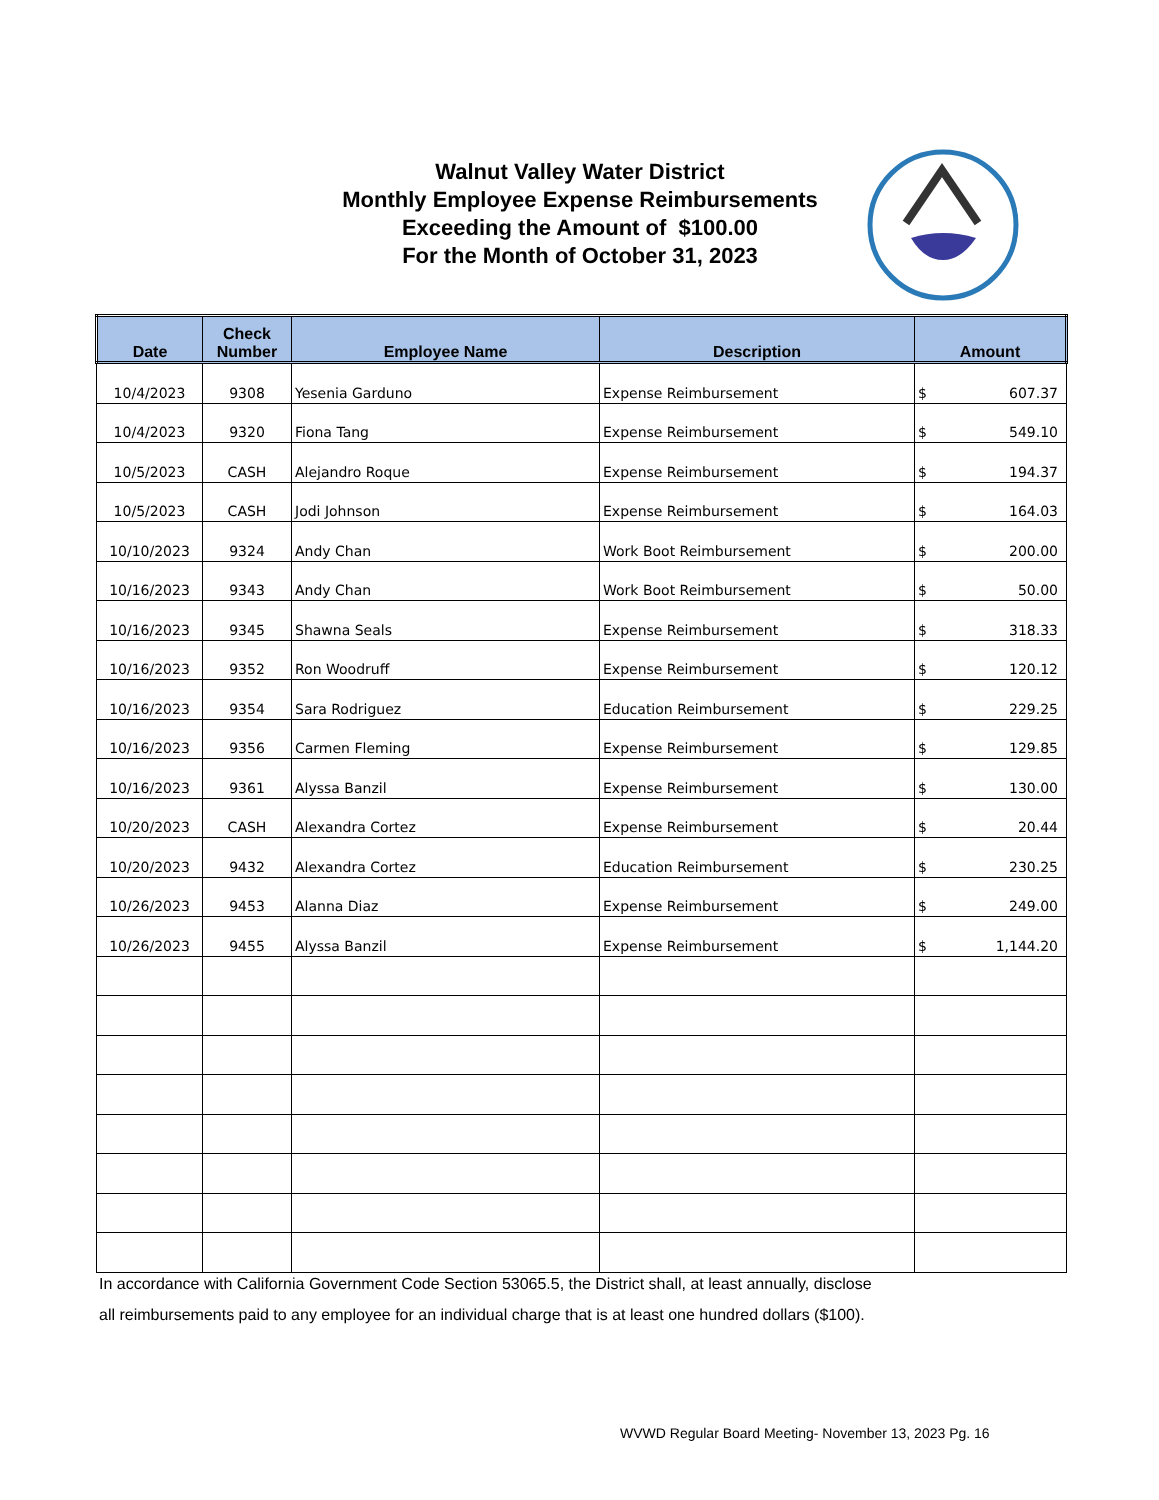Walnut Valley Water District
Monthly Employee Expense Reimbursements
Exceeding the Amount of $100.00
For the Month of October 31, 2023
| Date | Check Number | Employee Name | Description | Amount |
| --- | --- | --- | --- | --- |
| 10/4/2023 | 9308 | Yesenia Garduno | Expense Reimbursement | $ 607.37 |
| 10/4/2023 | 9320 | Fiona Tang | Expense Reimbursement | $ 549.10 |
| 10/5/2023 | CASH | Alejandro Roque | Expense Reimbursement | $ 194.37 |
| 10/5/2023 | CASH | Jodi Johnson | Expense Reimbursement | $ 164.03 |
| 10/10/2023 | 9324 | Andy Chan | Work Boot Reimbursement | $ 200.00 |
| 10/16/2023 | 9343 | Andy Chan | Work Boot Reimbursement | $ 50.00 |
| 10/16/2023 | 9345 | Shawna Seals | Expense Reimbursement | $ 318.33 |
| 10/16/2023 | 9352 | Ron Woodruff | Expense Reimbursement | $ 120.12 |
| 10/16/2023 | 9354 | Sara Rodriguez | Education Reimbursement | $ 229.25 |
| 10/16/2023 | 9356 | Carmen Fleming | Expense Reimbursement | $ 129.85 |
| 10/16/2023 | 9361 | Alyssa Banzil | Expense Reimbursement | $ 130.00 |
| 10/20/2023 | CASH | Alexandra Cortez | Expense Reimbursement | $ 20.44 |
| 10/20/2023 | 9432 | Alexandra Cortez | Education Reimbursement | $ 230.25 |
| 10/26/2023 | 9453 | Alanna Diaz | Expense Reimbursement | $ 249.00 |
| 10/26/2023 | 9455 | Alyssa Banzil | Expense Reimbursement | $ 1,144.20 |
In accordance with California Government Code Section 53065.5, the District shall, at least annually, disclose
all reimbursements paid to any employee for an individual charge that is at least one hundred dollars ($100).
WVWD Regular Board Meeting- November 13, 2023 Pg. 16